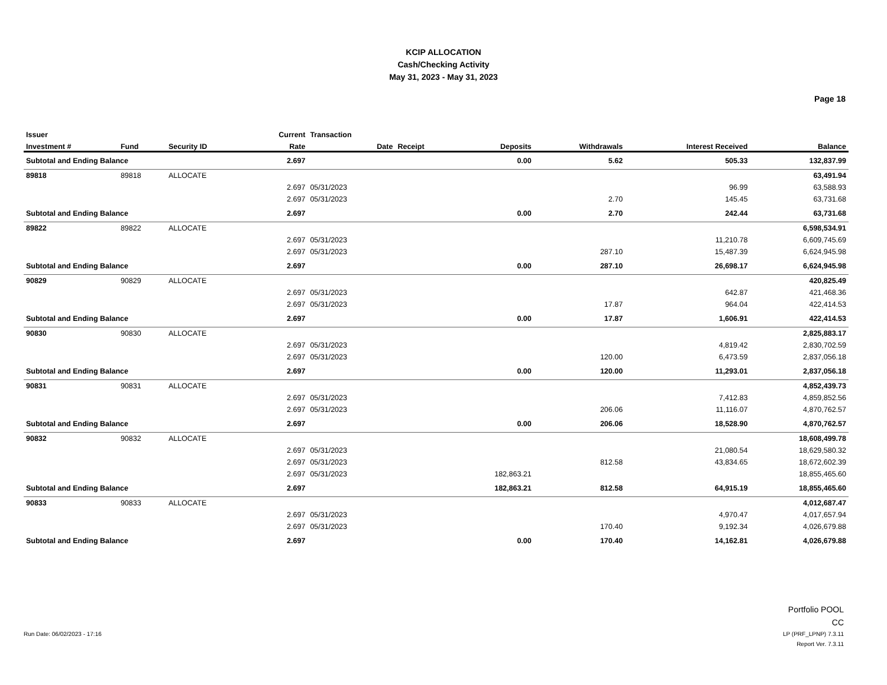KCIP ALLOCATION
Cash/Checking Activity
May 31, 2023 - May 31, 2023
Page 18
| Issuer | | | Current | Transaction | | | | | |
| --- | --- | --- | --- | --- | --- | --- | --- | --- | --- |
| Investment # | Fund | Security ID | Rate | Date | Receipt | Deposits | Withdrawals | Interest Received | Balance |
| Subtotal and Ending Balance | | | 2.697 | | | 0.00 | 5.62 | 505.33 | 132,837.99 |
| 89818 | 89818 | ALLOCATE | | | | | | | 63,491.94 |
| | | | 2.697 | 05/31/2023 | | | | 96.99 | 63,588.93 |
| | | | 2.697 | 05/31/2023 | | | 2.70 | 145.45 | 63,731.68 |
| Subtotal and Ending Balance | | | 2.697 | | | 0.00 | 2.70 | 242.44 | 63,731.68 |
| 89822 | 89822 | ALLOCATE | | | | | | | 6,598,534.91 |
| | | | 2.697 | 05/31/2023 | | | | 11,210.78 | 6,609,745.69 |
| | | | 2.697 | 05/31/2023 | | | 287.10 | 15,487.39 | 6,624,945.98 |
| Subtotal and Ending Balance | | | 2.697 | | | 0.00 | 287.10 | 26,698.17 | 6,624,945.98 |
| 90829 | 90829 | ALLOCATE | | | | | | | 420,825.49 |
| | | | 2.697 | 05/31/2023 | | | | 642.87 | 421,468.36 |
| | | | 2.697 | 05/31/2023 | | | 17.87 | 964.04 | 422,414.53 |
| Subtotal and Ending Balance | | | 2.697 | | | 0.00 | 17.87 | 1,606.91 | 422,414.53 |
| 90830 | 90830 | ALLOCATE | | | | | | | 2,825,883.17 |
| | | | 2.697 | 05/31/2023 | | | | 4,819.42 | 2,830,702.59 |
| | | | 2.697 | 05/31/2023 | | | 120.00 | 6,473.59 | 2,837,056.18 |
| Subtotal and Ending Balance | | | 2.697 | | | 0.00 | 120.00 | 11,293.01 | 2,837,056.18 |
| 90831 | 90831 | ALLOCATE | | | | | | | 4,852,439.73 |
| | | | 2.697 | 05/31/2023 | | | | 7,412.83 | 4,859,852.56 |
| | | | 2.697 | 05/31/2023 | | | 206.06 | 11,116.07 | 4,870,762.57 |
| Subtotal and Ending Balance | | | 2.697 | | | 0.00 | 206.06 | 18,528.90 | 4,870,762.57 |
| 90832 | 90832 | ALLOCATE | | | | | | | 18,608,499.78 |
| | | | 2.697 | 05/31/2023 | | | | 21,080.54 | 18,629,580.32 |
| | | | 2.697 | 05/31/2023 | | | 812.58 | 43,834.65 | 18,672,602.39 |
| | | | 2.697 | 05/31/2023 | | 182,863.21 | | | 18,855,465.60 |
| Subtotal and Ending Balance | | | 2.697 | | | 182,863.21 | 812.58 | 64,915.19 | 18,855,465.60 |
| 90833 | 90833 | ALLOCATE | | | | | | | 4,012,687.47 |
| | | | 2.697 | 05/31/2023 | | | | 4,970.47 | 4,017,657.94 |
| | | | 2.697 | 05/31/2023 | | | 170.40 | 9,192.34 | 4,026,679.88 |
| Subtotal and Ending Balance | | | 2.697 | | | 0.00 | 170.40 | 14,162.81 | 4,026,679.88 |
Portfolio POOL
CC
Run Date: 06/02/2023 - 17:16
LP (PRF_LPNP) 7.3.11
Report Ver. 7.3.11